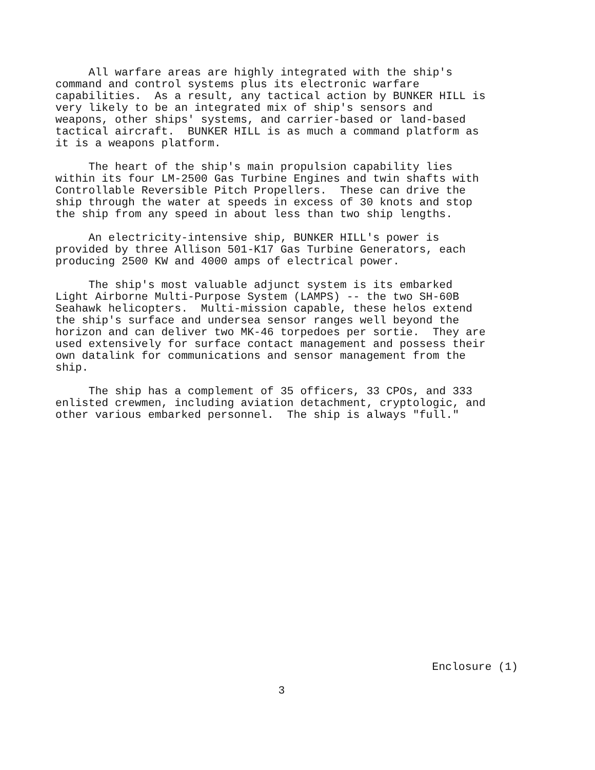All warfare areas are highly integrated with the ship's command and control systems plus its electronic warfare capabilities. As a result, any tactical action by BUNKER HILL is very likely to be an integrated mix of ship's sensors and weapons, other ships' systems, and carrier-based or land-based tactical aircraft. BUNKER HILL is as much a command platform as it is a weapons platform.
The heart of the ship's main propulsion capability lies within its four LM-2500 Gas Turbine Engines and twin shafts with Controllable Reversible Pitch Propellers. These can drive the ship through the water at speeds in excess of 30 knots and stop the ship from any speed in about less than two ship lengths.
An electricity-intensive ship, BUNKER HILL's power is provided by three Allison 501-K17 Gas Turbine Generators, each producing 2500 KW and 4000 amps of electrical power.
The ship's most valuable adjunct system is its embarked Light Airborne Multi-Purpose System (LAMPS) -- the two SH-60B Seahawk helicopters. Multi-mission capable, these helos extend the ship's surface and undersea sensor ranges well beyond the horizon and can deliver two MK-46 torpedoes per sortie. They are used extensively for surface contact management and possess their own datalink for communications and sensor management from the ship.
The ship has a complement of 35 officers, 33 CPOs, and 333 enlisted crewmen, including aviation detachment, cryptologic, and other various embarked personnel. The ship is always "full."
Enclosure (1)
3